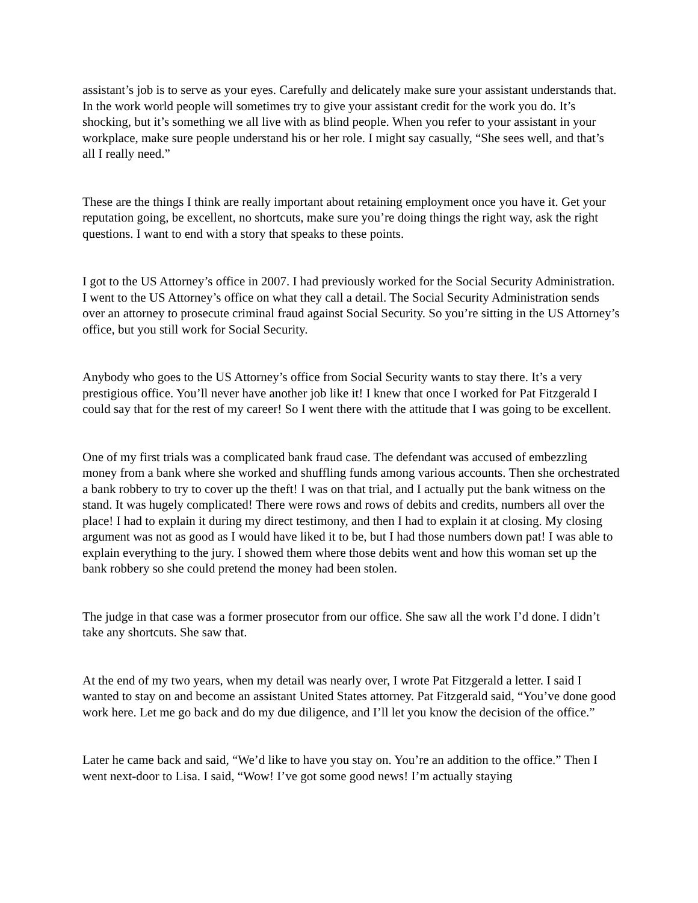assistant’s job is to serve as your eyes. Carefully and delicately make sure your assistant understands that. In the work world people will sometimes try to give your assistant credit for the work you do. It’s shocking, but it’s something we all live with as blind people. When you refer to your assistant in your workplace, make sure people understand his or her role. I might say casually, “She sees well, and that’s all I really need.”
These are the things I think are really important about retaining employment once you have it. Get your reputation going, be excellent, no shortcuts, make sure you’re doing things the right way, ask the right questions. I want to end with a story that speaks to these points.
I got to the US Attorney’s office in 2007. I had previously worked for the Social Security Administration. I went to the US Attorney’s office on what they call a detail. The Social Security Administration sends over an attorney to prosecute criminal fraud against Social Security. So you’re sitting in the US Attorney’s office, but you still work for Social Security.
Anybody who goes to the US Attorney’s office from Social Security wants to stay there. It’s a very prestigious office. You’ll never have another job like it! I knew that once I worked for Pat Fitzgerald I could say that for the rest of my career! So I went there with the attitude that I was going to be excellent.
One of my first trials was a complicated bank fraud case. The defendant was accused of embezzling money from a bank where she worked and shuffling funds among various accounts. Then she orchestrated a bank robbery to try to cover up the theft! I was on that trial, and I actually put the bank witness on the stand. It was hugely complicated! There were rows and rows of debits and credits, numbers all over the place! I had to explain it during my direct testimony, and then I had to explain it at closing. My closing argument was not as good as I would have liked it to be, but I had those numbers down pat! I was able to explain everything to the jury. I showed them where those debits went and how this woman set up the bank robbery so she could pretend the money had been stolen.
The judge in that case was a former prosecutor from our office. She saw all the work I’d done. I didn’t take any shortcuts. She saw that.
At the end of my two years, when my detail was nearly over, I wrote Pat Fitzgerald a letter. I said I wanted to stay on and become an assistant United States attorney. Pat Fitzgerald said, “You’ve done good work here. Let me go back and do my due diligence, and I’ll let you know the decision of the office.”
Later he came back and said, “We’d like to have you stay on. You’re an addition to the office.” Then I went next-door to Lisa. I said, “Wow! I’ve got some good news! I’m actually staying